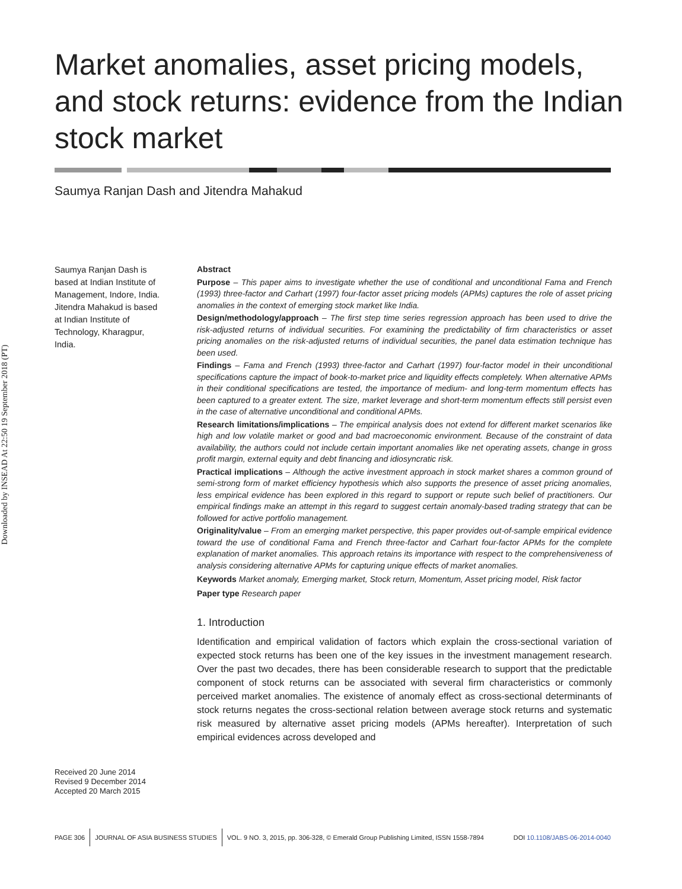Downloaded by INSEAD At 22:50 19 September 2018 (PT)
Market anomalies, asset pricing models, and stock returns: evidence from the Indian stock market
Saumya Ranjan Dash and Jitendra Mahakud
Saumya Ranjan Dash is based at Indian Institute of Management, Indore, India. Jitendra Mahakud is based at Indian Institute of Technology, Kharagpur, India.
Received 20 June 2014
Revised 9 December 2014
Accepted 20 March 2015
Abstract
Purpose – This paper aims to investigate whether the use of conditional and unconditional Fama and French (1993) three-factor and Carhart (1997) four-factor asset pricing models (APMs) captures the role of asset pricing anomalies in the context of emerging stock market like India.
Design/methodology/approach – The first step time series regression approach has been used to drive the risk-adjusted returns of individual securities. For examining the predictability of firm characteristics or asset pricing anomalies on the risk-adjusted returns of individual securities, the panel data estimation technique has been used.
Findings – Fama and French (1993) three-factor and Carhart (1997) four-factor model in their unconditional specifications capture the impact of book-to-market price and liquidity effects completely. When alternative APMs in their conditional specifications are tested, the importance of medium- and long-term momentum effects has been captured to a greater extent. The size, market leverage and short-term momentum effects still persist even in the case of alternative unconditional and conditional APMs.
Research limitations/implications – The empirical analysis does not extend for different market scenarios like high and low volatile market or good and bad macroeconomic environment. Because of the constraint of data availability, the authors could not include certain important anomalies like net operating assets, change in gross profit margin, external equity and debt financing and idiosyncratic risk.
Practical implications – Although the active investment approach in stock market shares a common ground of semi-strong form of market efficiency hypothesis which also supports the presence of asset pricing anomalies, less empirical evidence has been explored in this regard to support or repute such belief of practitioners. Our empirical findings make an attempt in this regard to suggest certain anomaly-based trading strategy that can be followed for active portfolio management.
Originality/value – From an emerging market perspective, this paper provides out-of-sample empirical evidence toward the use of conditional Fama and French three-factor and Carhart four-factor APMs for the complete explanation of market anomalies. This approach retains its importance with respect to the comprehensiveness of analysis considering alternative APMs for capturing unique effects of market anomalies.
Keywords Market anomaly, Emerging market, Stock return, Momentum, Asset pricing model, Risk factor
Paper type Research paper
1. Introduction
Identification and empirical validation of factors which explain the cross-sectional variation of expected stock returns has been one of the key issues in the investment management research. Over the past two decades, there has been considerable research to support that the predictable component of stock returns can be associated with several firm characteristics or commonly perceived market anomalies. The existence of anomaly effect as cross-sectional determinants of stock returns negates the cross-sectional relation between average stock returns and systematic risk measured by alternative asset pricing models (APMs hereafter). Interpretation of such empirical evidences across developed and
PAGE 306 JOURNAL OF ASIA BUSINESS STUDIES VOL. 9 NO. 3, 2015, pp. 306-328, © Emerald Group Publishing Limited, ISSN 1558-7894 DOI 10.1108/JABS-06-2014-0040